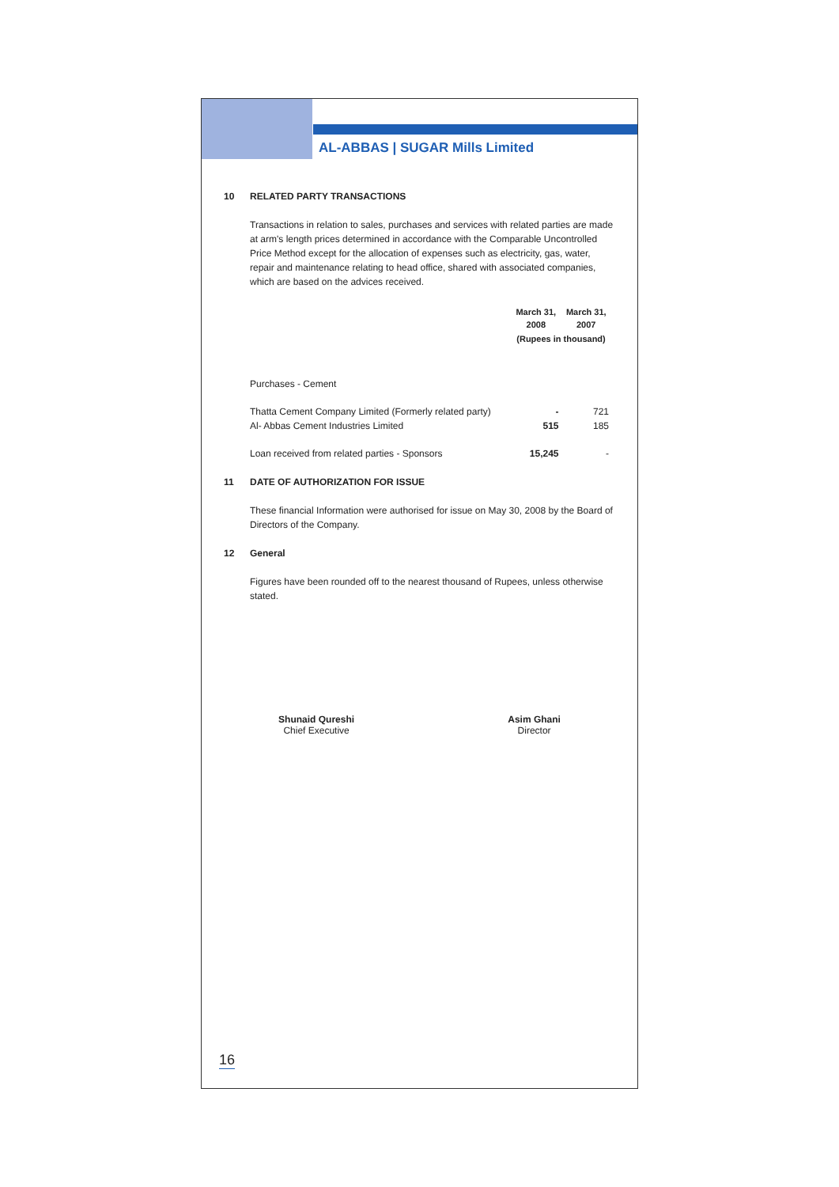AL-ABBAS | SUGAR Mills Limited
10 RELATED PARTY TRANSACTIONS
Transactions in relation to sales, purchases and services with related parties are made at arm's length prices determined in accordance with the Comparable Uncontrolled Price Method except for the allocation of expenses such as electricity, gas, water, repair and maintenance relating to head office, shared with associated companies, which are based on the advices received.
| | March 31, 2008 | March 31, 2007 |
| --- | --- | --- |
| | (Rupees in thousand) | |
| Purchases - Cement | | |
| Thatta Cement Company Limited (Formerly related party) | - | 721 |
| Al- Abbas Cement Industries Limited | 515 | 185 |
| Loan received from related parties - Sponsors | 15,245 | - |
11 DATE OF AUTHORIZATION FOR ISSUE
These financial Information were authorised for issue on May 30, 2008 by the Board of Directors of the Company.
12 General
Figures have been rounded off to the nearest thousand of Rupees, unless otherwise stated.
Shunaid Qureshi
Chief Executive
Asim Ghani
Director
16